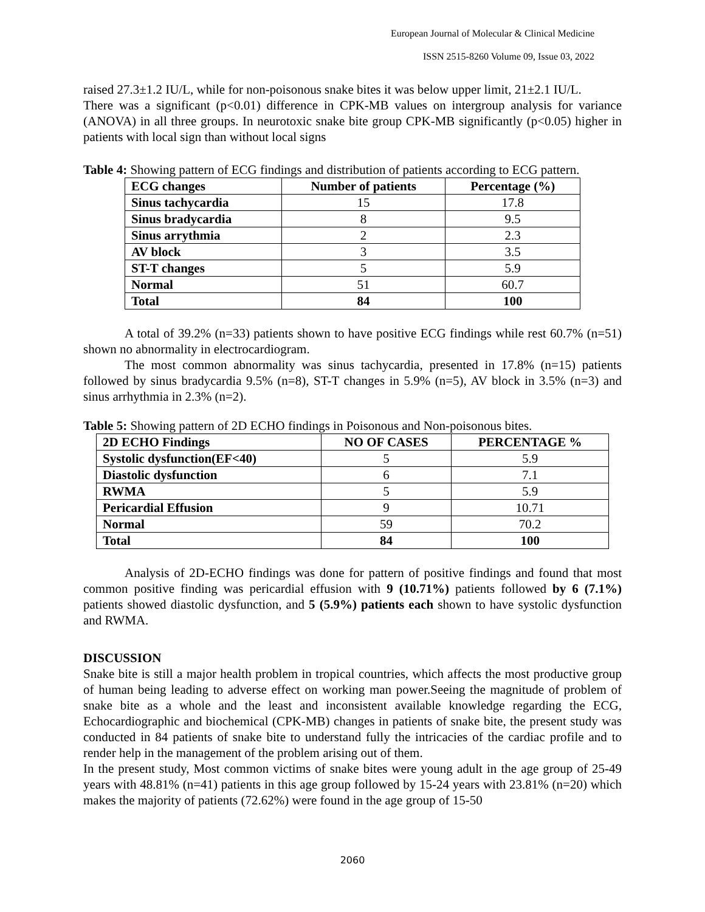European Journal of Molecular & Clinical Medicine
ISSN 2515-8260 Volume 09, Issue 03, 2022
raised 27.3±1.2 IU/L, while for non-poisonous snake bites it was below upper limit, 21±2.1 IU/L.
There was a significant (p<0.01) difference in CPK-MB values on intergroup analysis for variance (ANOVA) in all three groups. In neurotoxic snake bite group CPK-MB significantly (p<0.05) higher in patients with local sign than without local signs
Table 4: Showing pattern of ECG findings and distribution of patients according to ECG pattern.
| ECG changes | Number of patients | Percentage (%) |
| --- | --- | --- |
| Sinus tachycardia | 15 | 17.8 |
| Sinus bradycardia | 8 | 9.5 |
| Sinus arrythmia | 2 | 2.3 |
| AV block | 3 | 3.5 |
| ST-T changes | 5 | 5.9 |
| Normal | 51 | 60.7 |
| Total | 84 | 100 |
A total of 39.2% (n=33) patients shown to have positive ECG findings while rest 60.7% (n=51) shown no abnormality in electrocardiogram.
The most common abnormality was sinus tachycardia, presented in 17.8% (n=15) patients followed by sinus bradycardia 9.5% (n=8), ST-T changes in 5.9% (n=5), AV block in 3.5% (n=3) and sinus arrhythmia in 2.3% (n=2).
Table 5: Showing pattern of 2D ECHO findings in Poisonous and Non-poisonous bites.
| 2D ECHO Findings | NO OF CASES | PERCENTAGE % |
| --- | --- | --- |
| Systolic dysfunction(EF<40) | 5 | 5.9 |
| Diastolic dysfunction | 6 | 7.1 |
| RWMA | 5 | 5.9 |
| Pericardial Effusion | 9 | 10.71 |
| Normal | 59 | 70.2 |
| Total | 84 | 100 |
Analysis of 2D-ECHO findings was done for pattern of positive findings and found that most common positive finding was pericardial effusion with 9 (10.71%) patients followed by 6 (7.1%) patients showed diastolic dysfunction, and 5 (5.9%) patients each shown to have systolic dysfunction and RWMA.
DISCUSSION
Snake bite is still a major health problem in tropical countries, which affects the most productive group of human being leading to adverse effect on working man power.Seeing the magnitude of problem of snake bite as a whole and the least and inconsistent available knowledge regarding the ECG, Echocardiographic and biochemical (CPK-MB) changes in patients of snake bite, the present study was conducted in 84 patients of snake bite to understand fully the intricacies of the cardiac profile and to render help in the management of the problem arising out of them.
In the present study, Most common victims of snake bites were young adult in the age group of 25-49 years with 48.81% (n=41) patients in this age group followed by 15-24 years with 23.81% (n=20) which makes the majority of patients (72.62%) were found in the age group of 15-50
2060